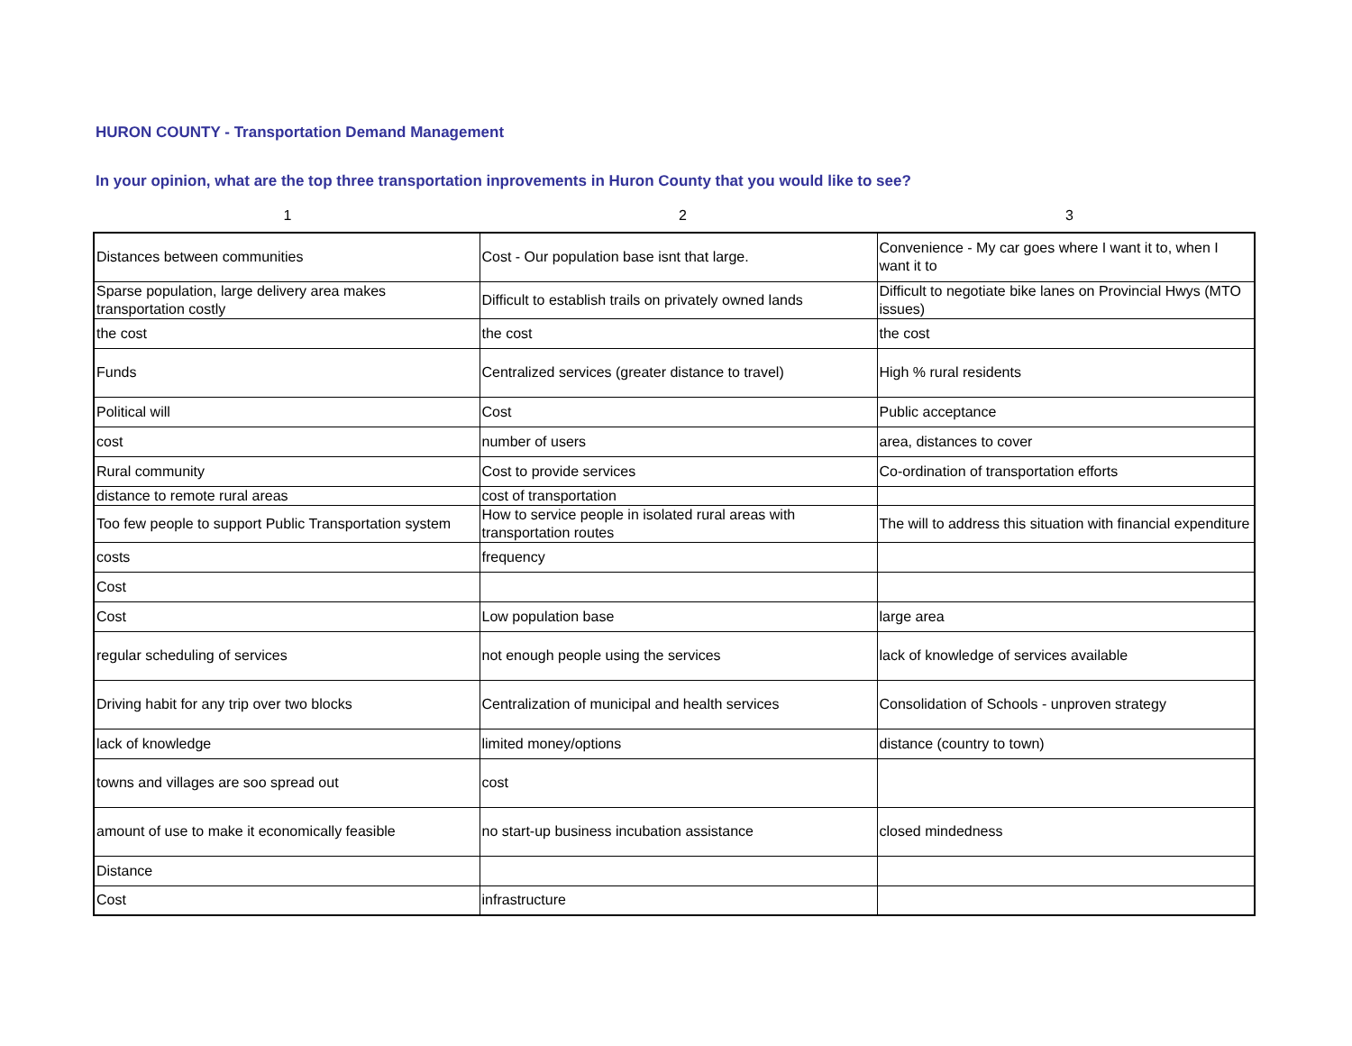HURON COUNTY - Transportation Demand Management
In your opinion, what are the top three transportation inprovements in Huron County that you would like to see?
| 1 | 2 | 3 |
| Distances between communities | Cost - Our population base isnt that large. | Convenience - My car goes where I want it to, when I want it to |
| Sparse population, large delivery area makes transportation costly | Difficult to establish trails on privately owned lands | Difficult to negotiate bike lanes on Provincial Hwys (MTO issues) |
| the cost | the cost | the cost |
| Funds | Centralized services (greater distance to travel) | High % rural residents |
| Political will | Cost | Public acceptance |
| cost | number of users | area, distances to cover |
| Rural community | Cost to provide services | Co-ordination of transportation efforts |
| distance to remote rural areas | cost of transportation | |
| Too few people to support Public Transportation system | How to service people in isolated rural areas with transportation routes | The will to address this situation with financial expenditure |
| costs | frequency | |
| Cost | | |
| Cost | Low population base | large area |
| regular scheduling of services | not enough people using the services | lack of knowledge of services available |
| Driving habit for any trip over two blocks | Centralization of municipal and health services | Consolidation of Schools - unproven strategy |
| lack of knowledge | limited money/options | distance (country to town) |
| towns and villages are soo spread out | cost | |
| amount of use to make it economically feasible | no start-up business incubation assistance | closed mindedness |
| Distance | | |
| Cost | infrastructure | |